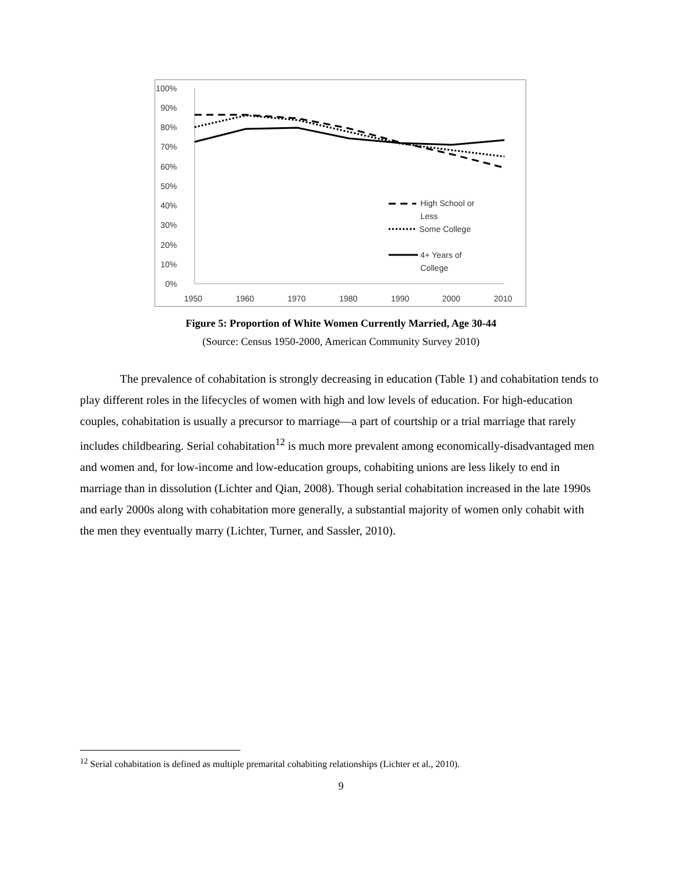100%
90%
80%
70%
60%
50%
40%
30%
20%
10%
0%
1950
1960
1970
1980
1990
2000
2010
High School or
Less
Some College
4+ Years of
College
Figure 5: Proportion of White Women Currently Married, Age 30-44
(Source: Census 1950-2000, American Community Survey 2010)
The prevalence of cohabitation is strongly decreasing in education (Table 1) and cohabitation tends to play different roles in the lifecycles of women with high and low levels of education. For high-education couples, cohabitation is usually a precursor to marriage—a part of courtship or a trial marriage that rarely includes childbearing. Serial cohabitation<sup>12</sup> is much more prevalent among economically-disadvantaged men and women and, for low-income and low-education groups, cohabiting unions are less likely to end in marriage than in dissolution (Lichter and Qian, 2008). Though serial cohabitation increased in the late 1990s and early 2000s along with cohabitation more generally, a substantial majority of women only cohabit with the men they eventually marry (Lichter, Turner, and Sassler, 2010).
<sup>12</sup> Serial cohabitation is defined as multiple premarital cohabiting relationships (Lichter et al., 2010).
9